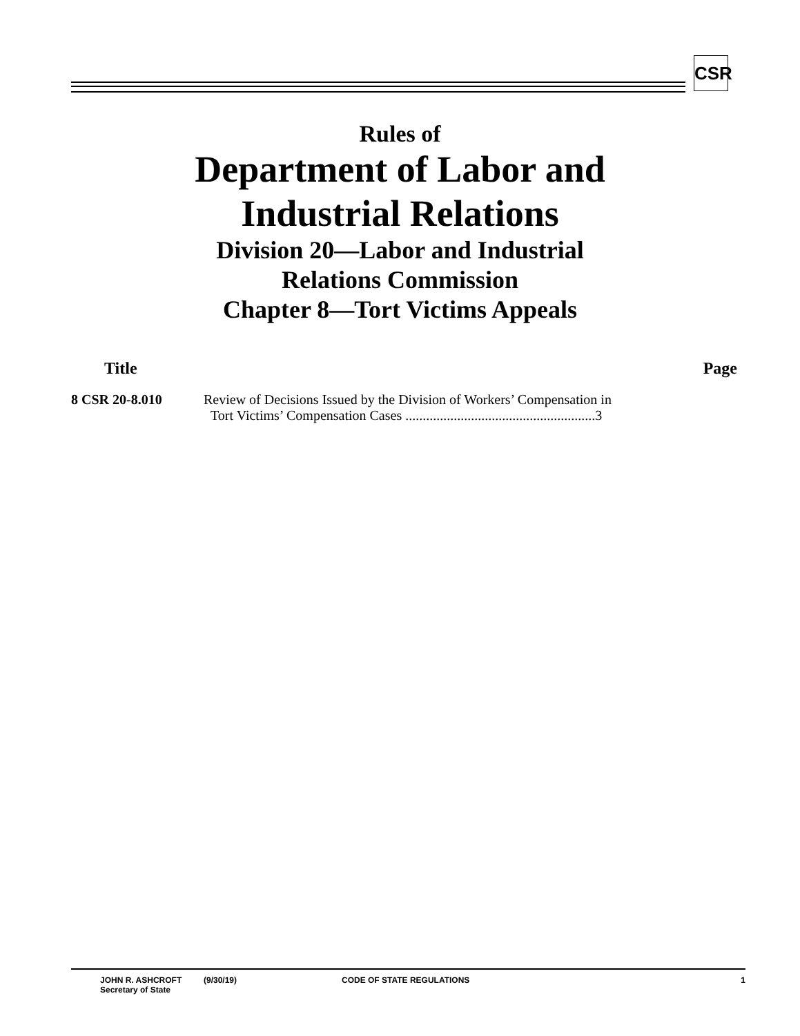CSR
Rules of
Department of Labor and
Industrial Relations
Division 20—Labor and Industrial
Relations Commission
Chapter 8—Tort Victims Appeals
Title Page
8 CSR 20-8.010 Review of Decisions Issued by the Division of Workers’ Compensation in
Tort Victims’ Compensation Cases .......................................................3
JOHN R. ASHCROFT
Secretary of State
(9/30/19) CODE OF STATE REGULATIONS 1